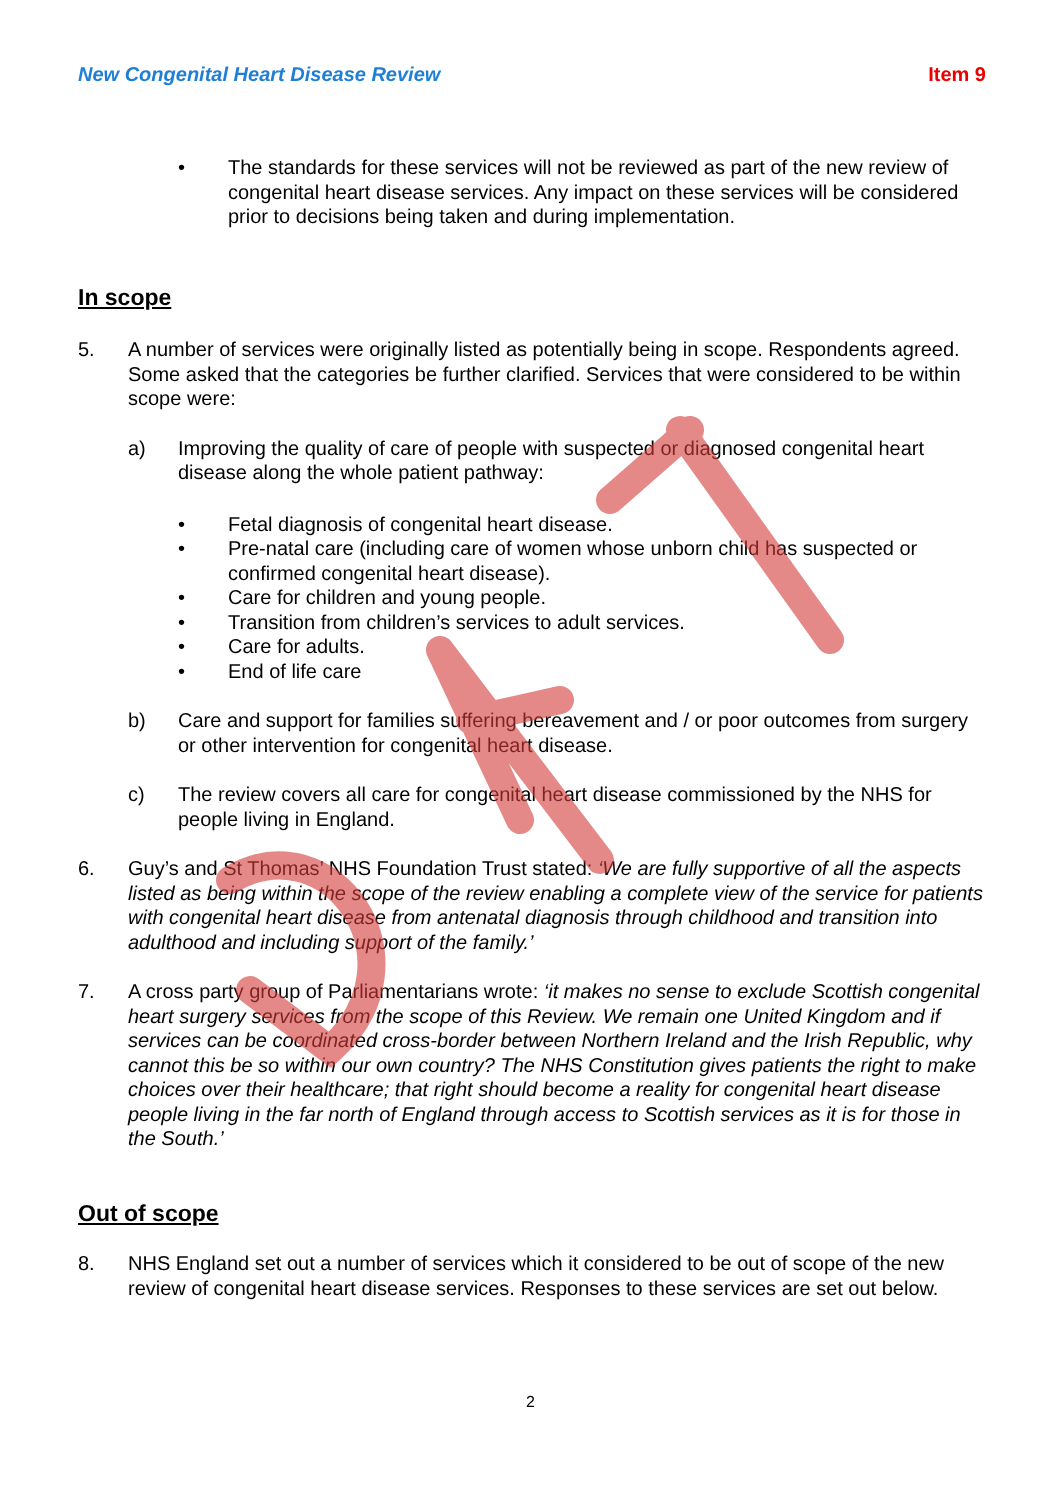New Congenital Heart Disease Review Item 9
• The standards for these services will not be reviewed as part of the new review of congenital heart disease services. Any impact on these services will be considered prior to decisions being taken and during implementation.
In scope
5. A number of services were originally listed as potentially being in scope. Respondents agreed. Some asked that the categories be further clarified. Services that were considered to be within scope were:
a) Improving the quality of care of people with suspected or diagnosed congenital heart disease along the whole patient pathway:
• Fetal diagnosis of congenital heart disease.
• Pre-natal care (including care of women whose unborn child has suspected or confirmed congenital heart disease).
• Care for children and young people.
• Transition from children’s services to adult services.
• Care for adults.
• End of life care
b) Care and support for families suffering bereavement and / or poor outcomes from surgery or other intervention for congenital heart disease.
c) The review covers all care for congenital heart disease commissioned by the NHS for people living in England.
6. Guy’s and St Thomas’ NHS Foundation Trust stated: ‘We are fully supportive of all the aspects listed as being within the scope of the review enabling a complete view of the service for patients with congenital heart disease from antenatal diagnosis through childhood and transition into adulthood and including support of the family.’
7. A cross party group of Parliamentarians wrote: ‘it makes no sense to exclude Scottish congenital heart surgery services from the scope of this Review. We remain one United Kingdom and if services can be coordinated cross-border between Northern Ireland and the Irish Republic, why cannot this be so within our own country? The NHS Constitution gives patients the right to make choices over their healthcare; that right should become a reality for congenital heart disease people living in the far north of England through access to Scottish services as it is for those in the South.’
Out of scope
8. NHS England set out a number of services which it considered to be out of scope of the new review of congenital heart disease services. Responses to these services are set out below.
2